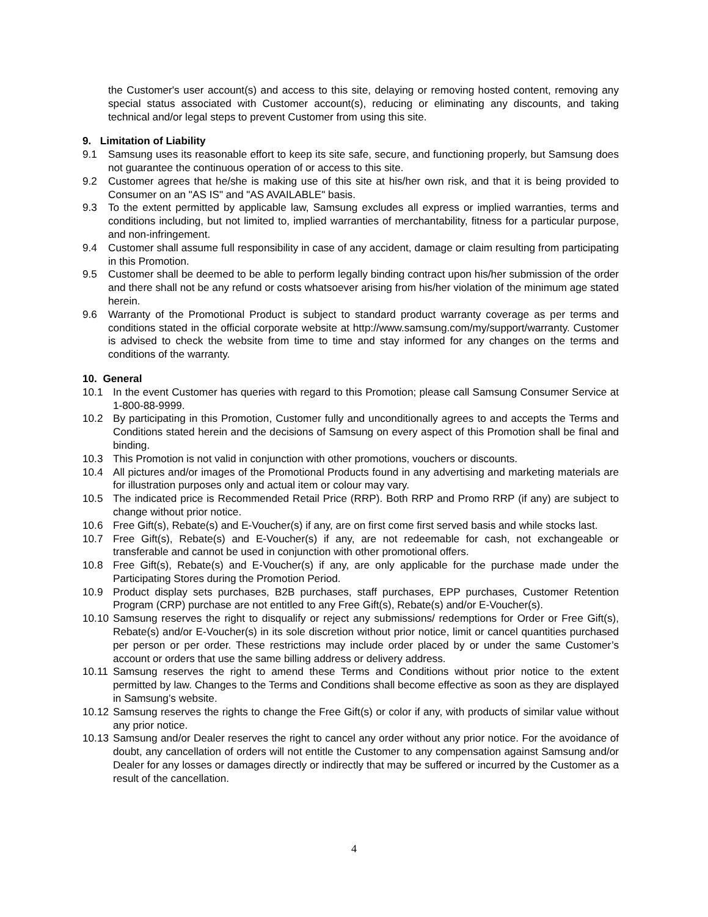the Customer's user account(s) and access to this site, delaying or removing hosted content, removing any special status associated with Customer account(s), reducing or eliminating any discounts, and taking technical and/or legal steps to prevent Customer from using this site.
9. Limitation of Liability
9.1 Samsung uses its reasonable effort to keep its site safe, secure, and functioning properly, but Samsung does not guarantee the continuous operation of or access to this site.
9.2 Customer agrees that he/she is making use of this site at his/her own risk, and that it is being provided to Consumer on an "AS IS" and "AS AVAILABLE" basis.
9.3 To the extent permitted by applicable law, Samsung excludes all express or implied warranties, terms and conditions including, but not limited to, implied warranties of merchantability, fitness for a particular purpose, and non-infringement.
9.4 Customer shall assume full responsibility in case of any accident, damage or claim resulting from participating in this Promotion.
9.5 Customer shall be deemed to be able to perform legally binding contract upon his/her submission of the order and there shall not be any refund or costs whatsoever arising from his/her violation of the minimum age stated herein.
9.6 Warranty of the Promotional Product is subject to standard product warranty coverage as per terms and conditions stated in the official corporate website at http://www.samsung.com/my/support/warranty. Customer is advised to check the website from time to time and stay informed for any changes on the terms and conditions of the warranty.
10. General
10.1 In the event Customer has queries with regard to this Promotion; please call Samsung Consumer Service at 1-800-88-9999.
10.2 By participating in this Promotion, Customer fully and unconditionally agrees to and accepts the Terms and Conditions stated herein and the decisions of Samsung on every aspect of this Promotion shall be final and binding.
10.3 This Promotion is not valid in conjunction with other promotions, vouchers or discounts.
10.4 All pictures and/or images of the Promotional Products found in any advertising and marketing materials are for illustration purposes only and actual item or colour may vary.
10.5 The indicated price is Recommended Retail Price (RRP). Both RRP and Promo RRP (if any) are subject to change without prior notice.
10.6 Free Gift(s), Rebate(s) and E-Voucher(s) if any, are on first come first served basis and while stocks last.
10.7 Free Gift(s), Rebate(s) and E-Voucher(s) if any, are not redeemable for cash, not exchangeable or transferable and cannot be used in conjunction with other promotional offers.
10.8 Free Gift(s), Rebate(s) and E-Voucher(s) if any, are only applicable for the purchase made under the Participating Stores during the Promotion Period.
10.9 Product display sets purchases, B2B purchases, staff purchases, EPP purchases, Customer Retention Program (CRP) purchase are not entitled to any Free Gift(s), Rebate(s) and/or E-Voucher(s).
10.10 Samsung reserves the right to disqualify or reject any submissions/ redemptions for Order or Free Gift(s), Rebate(s) and/or E-Voucher(s) in its sole discretion without prior notice, limit or cancel quantities purchased per person or per order. These restrictions may include order placed by or under the same Customer’s account or orders that use the same billing address or delivery address.
10.11 Samsung reserves the right to amend these Terms and Conditions without prior notice to the extent permitted by law. Changes to the Terms and Conditions shall become effective as soon as they are displayed in Samsung’s website.
10.12 Samsung reserves the rights to change the Free Gift(s) or color if any, with products of similar value without any prior notice.
10.13 Samsung and/or Dealer reserves the right to cancel any order without any prior notice. For the avoidance of doubt, any cancellation of orders will not entitle the Customer to any compensation against Samsung and/or Dealer for any losses or damages directly or indirectly that may be suffered or incurred by the Customer as a result of the cancellation.
4